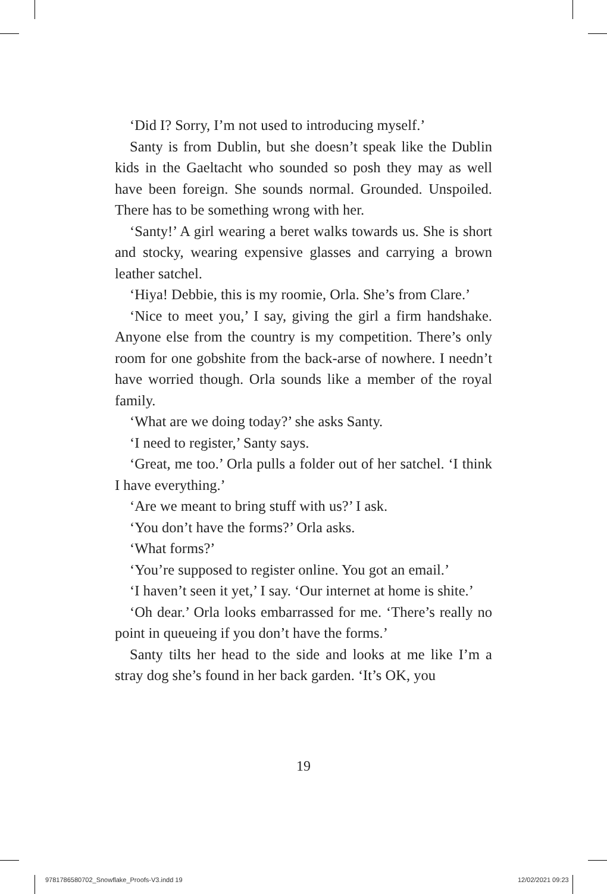‘Did I? Sorry, I’m not used to introducing myself.’
Santy is from Dublin, but she doesn’t speak like the Dublin kids in the Gaeltacht who sounded so posh they may as well have been foreign. She sounds normal. Grounded. Unspoiled. There has to be something wrong with her.
‘Santy!’ A girl wearing a beret walks towards us. She is short and stocky, wearing expensive glasses and carrying a brown leather satchel.
‘Hiya! Debbie, this is my roomie, Orla. She’s from Clare.’
‘Nice to meet you,’ I say, giving the girl a firm handshake. Anyone else from the country is my competition. There’s only room for one gobshite from the back-arse of nowhere. I needn’t have worried though. Orla sounds like a member of the royal family.
‘What are we doing today?’ she asks Santy.
‘I need to register,’ Santy says.
‘Great, me too.’ Orla pulls a folder out of her satchel. ‘I think I have everything.’
‘Are we meant to bring stuff with us?’ I ask.
‘You don’t have the forms?’ Orla asks.
‘What forms?’
‘You’re supposed to register online. You got an email.’
‘I haven’t seen it yet,’ I say. ‘Our internet at home is shite.’
‘Oh dear.’ Orla looks embarrassed for me. ‘There’s really no point in queueing if you don’t have the forms.’
Santy tilts her head to the side and looks at me like I’m a stray dog she’s found in her back garden. ‘It’s OK, you
19
9781786580702_Snowflake_Proofs-V3.indd 19
12/02/2021 09:23